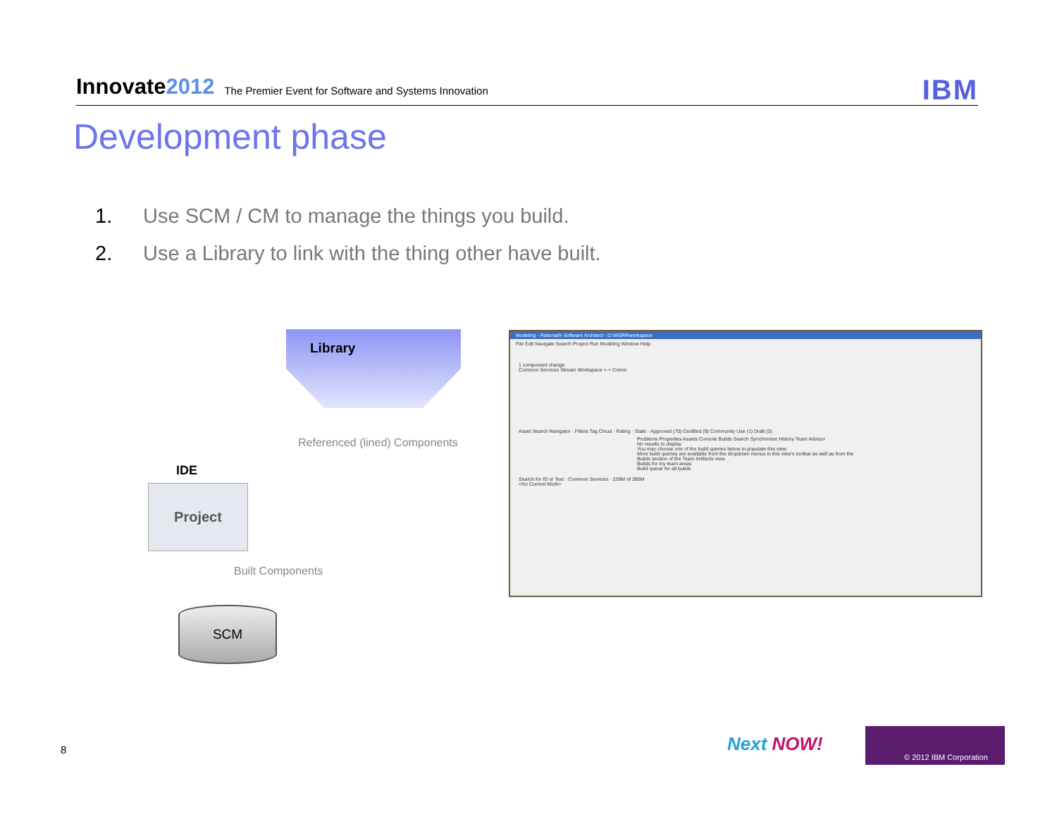Innovate2012 The Premier Event for Software and Systems Innovation
IBM
Development phase
1. Use SCM / CM to manage the things you build.
2. Use a Library to link with the thing other have built.
Library
Referenced (lined) Components
IDE
Project
Built Components
SCM
Modeling - Rational® Software Architect - D:\WSRRworkspace
File Edit Navigate Search Project Run Modeling Window Help
1 component change
Common Services Stream Workspace <-> Comm
Asset Search Navigator · Filters Tag Cloud · Rating · State · Approved (70) Certified (9) Community Use (1) Draft (3)
Problems Properties Assets Console Builds Search Synchronize History Team Advisor
No results to display
You may choose one of the build queries below to populate this view.
More build queries are available from the dropdown menus in this view's toolbar as well as from the Builds section of the Team Artifacts view.
Builds for my team areas
Build queue for all builds
Search for ID or Text · Common Services · 239M of 395M
<No Current Work>
8 Next NOW!
© 2012 IBM Corporation